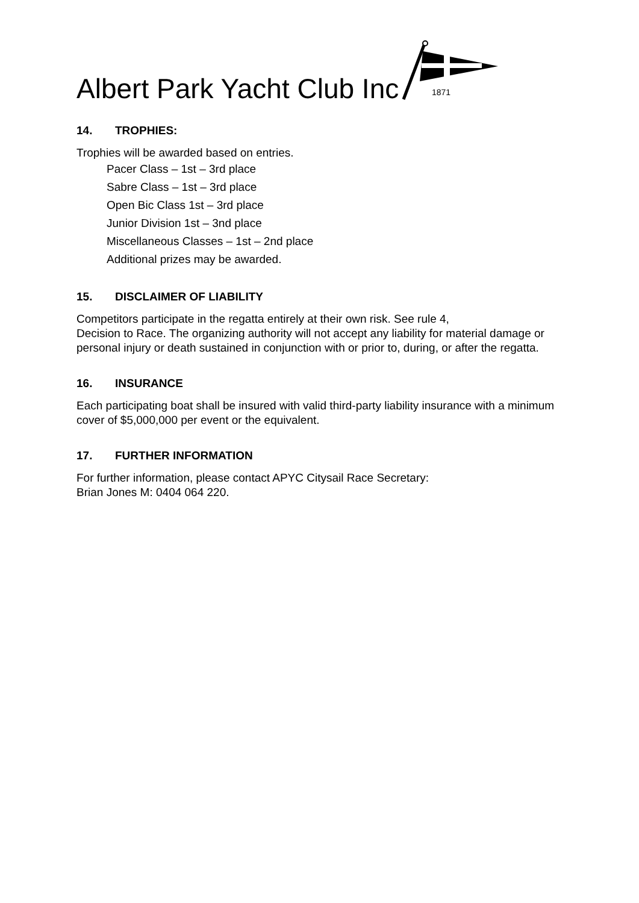Albert Park Yacht Club Inc
1871
14. TROPHIES:
Trophies will be awarded based on entries.
Pacer Class – 1st – 3rd place
Sabre Class – 1st – 3rd place
Open Bic Class 1st – 3rd place
Junior Division 1st – 3nd place
Miscellaneous Classes – 1st – 2nd place
Additional prizes may be awarded.
15. DISCLAIMER OF LIABILITY
Competitors participate in the regatta entirely at their own risk. See rule 4,
Decision to Race. The organizing authority will not accept any liability for material damage or personal injury or death sustained in conjunction with or prior to, during, or after the regatta.
16. INSURANCE
Each participating boat shall be insured with valid third-party liability insurance with a minimum cover of $5,000,000 per event or the equivalent.
17. FURTHER INFORMATION
For further information, please contact APYC Citysail Race Secretary:
Brian Jones M: 0404 064 220.